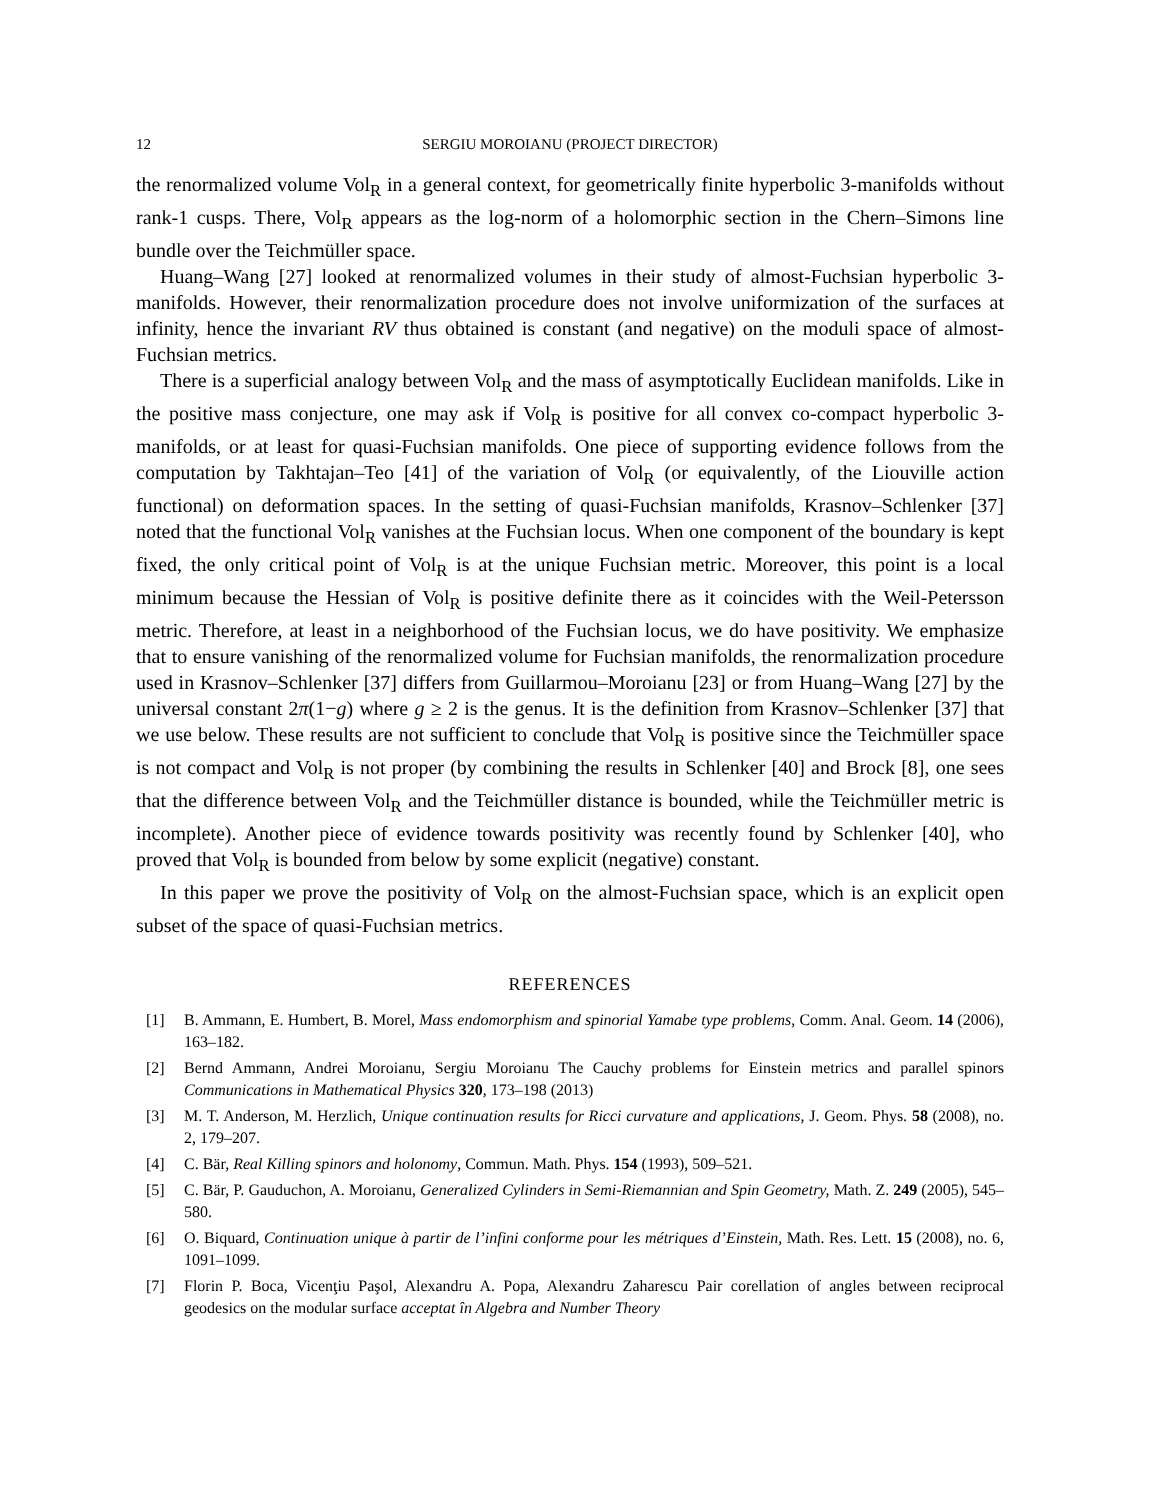12 SERGIU MOROIANU (PROJECT DIRECTOR)
the renormalized volume Vol<sub>R</sub> in a general context, for geometrically finite hyperbolic 3-manifolds without rank-1 cusps. There, Vol<sub>R</sub> appears as the log-norm of a holomorphic section in the Chern–Simons line bundle over the Teichmüller space.
Huang–Wang [27] looked at renormalized volumes in their study of almost-Fuchsian hyperbolic 3-manifolds. However, their renormalization procedure does not involve uniformization of the surfaces at infinity, hence the invariant RV thus obtained is constant (and negative) on the moduli space of almost-Fuchsian metrics.
There is a superficial analogy between Vol<sub>R</sub> and the mass of asymptotically Euclidean manifolds. Like in the positive mass conjecture, one may ask if Vol<sub>R</sub> is positive for all convex co-compact hyperbolic 3-manifolds, or at least for quasi-Fuchsian manifolds. One piece of supporting evidence follows from the computation by Takhtajan–Teo [41] of the variation of Vol<sub>R</sub> (or equivalently, of the Liouville action functional) on deformation spaces. In the setting of quasi-Fuchsian manifolds, Krasnov–Schlenker [37] noted that the functional Vol<sub>R</sub> vanishes at the Fuchsian locus. When one component of the boundary is kept fixed, the only critical point of Vol<sub>R</sub> is at the unique Fuchsian metric. Moreover, this point is a local minimum because the Hessian of Vol<sub>R</sub> is positive definite there as it coincides with the Weil-Petersson metric. Therefore, at least in a neighborhood of the Fuchsian locus, we do have positivity. We emphasize that to ensure vanishing of the renormalized volume for Fuchsian manifolds, the renormalization procedure used in Krasnov–Schlenker [37] differs from Guillarmou–Moroianu [23] or from Huang–Wang [27] by the universal constant 2π(1−g) where g ≥ 2 is the genus. It is the definition from Krasnov–Schlenker [37] that we use below. These results are not sufficient to conclude that Vol<sub>R</sub> is positive since the Teichmüller space is not compact and Vol<sub>R</sub> is not proper (by combining the results in Schlenker [40] and Brock [8], one sees that the difference between Vol<sub>R</sub> and the Teichmüller distance is bounded, while the Teichmüller metric is incomplete). Another piece of evidence towards positivity was recently found by Schlenker [40], who proved that Vol<sub>R</sub> is bounded from below by some explicit (negative) constant.
In this paper we prove the positivity of Vol<sub>R</sub> on the almost-Fuchsian space, which is an explicit open subset of the space of quasi-Fuchsian metrics.
REFERENCES
[1] B. Ammann, E. Humbert, B. Morel, Mass endomorphism and spinorial Yamabe type problems, Comm. Anal. Geom. 14 (2006), 163–182.
[2] Bernd Ammann, Andrei Moroianu, Sergiu Moroianu The Cauchy problems for Einstein metrics and parallel spinors Communications in Mathematical Physics 320, 173–198 (2013)
[3] M. T. Anderson, M. Herzlich, Unique continuation results for Ricci curvature and applications, J. Geom. Phys. 58 (2008), no. 2, 179–207.
[4] C. Bär, Real Killing spinors and holonomy, Commun. Math. Phys. 154 (1993), 509–521.
[5] C. Bär, P. Gauduchon, A. Moroianu, Generalized Cylinders in Semi-Riemannian and Spin Geometry, Math. Z. 249 (2005), 545–580.
[6] O. Biquard, Continuation unique à partir de l’infini conforme pour les métriques d’Einstein, Math. Res. Lett. 15 (2008), no. 6, 1091–1099.
[7] Florin P. Boca, Vicenţiu Paşol, Alexandru A. Popa, Alexandru Zaharescu Pair corellation of angles between reciprocal geodesics on the modular surface acceptat în Algebra and Number Theory